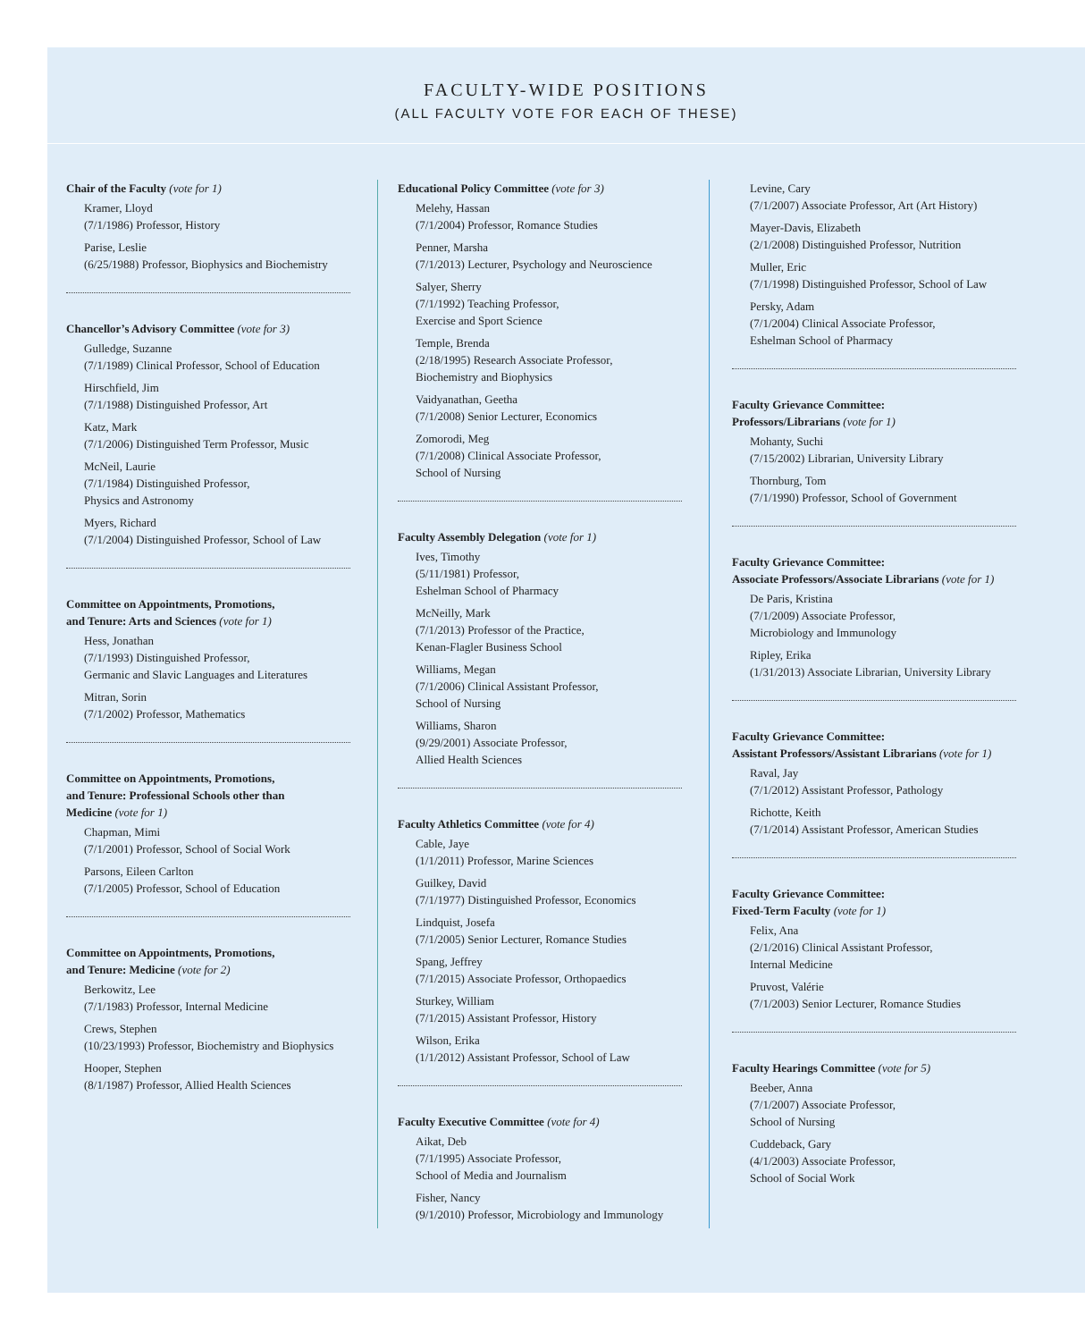FACULTY-WIDE POSITIONS
(ALL FACULTY VOTE FOR EACH OF THESE)
Chair of the Faculty (vote for 1)
Kramer, Lloyd
(7/1/1986) Professor, History
Parise, Leslie
(6/25/1988) Professor, Biophysics and Biochemistry
Chancellor’s Advisory Committee (vote for 3)
Gulledge, Suzanne
(7/1/1989) Clinical Professor, School of Education
Hirschfield, Jim
(7/1/1988) Distinguished Professor, Art
Katz, Mark
(7/1/2006) Distinguished Term Professor, Music
McNeil, Laurie
(7/1/1984) Distinguished Professor,
Physics and Astronomy
Myers, Richard
(7/1/2004) Distinguished Professor, School of Law
Committee on Appointments, Promotions,
and Tenure: Arts and Sciences (vote for 1)
Hess, Jonathan
(7/1/1993) Distinguished Professor,
Germanic and Slavic Languages and Literatures
Mitran, Sorin
(7/1/2002) Professor, Mathematics
Committee on Appointments, Promotions,
and Tenure: Professional Schools other than
Medicine (vote for 1)
Chapman, Mimi
(7/1/2001) Professor, School of Social Work
Parsons, Eileen Carlton
(7/1/2005) Professor, School of Education
Committee on Appointments, Promotions,
and Tenure: Medicine (vote for 2)
Berkowitz, Lee
(7/1/1983) Professor, Internal Medicine
Crews, Stephen
(10/23/1993) Professor, Biochemistry and Biophysics
Hooper, Stephen
(8/1/1987) Professor, Allied Health Sciences
Educational Policy Committee (vote for 3)
Melehy, Hassan
(7/1/2004) Professor, Romance Studies
Penner, Marsha
(7/1/2013) Lecturer, Psychology and Neuroscience
Salyer, Sherry
(7/1/1992) Teaching Professor,
Exercise and Sport Science
Temple, Brenda
(2/18/1995) Research Associate Professor,
Biochemistry and Biophysics
Vaidyanathan, Geetha
(7/1/2008) Senior Lecturer, Economics
Zomorodi, Meg
(7/1/2008) Clinical Associate Professor,
School of Nursing
Faculty Assembly Delegation (vote for 1)
Ives, Timothy
(5/11/1981) Professor,
Eshelman School of Pharmacy
McNeilly, Mark
(7/1/2013) Professor of the Practice,
Kenan-Flagler Business School
Williams, Megan
(7/1/2006) Clinical Assistant Professor,
School of Nursing
Williams, Sharon
(9/29/2001) Associate Professor,
Allied Health Sciences
Faculty Athletics Committee (vote for 4)
Cable, Jaye
(1/1/2011) Professor, Marine Sciences
Guilkey, David
(7/1/1977) Distinguished Professor, Economics
Lindquist, Josefa
(7/1/2005) Senior Lecturer, Romance Studies
Spang, Jeffrey
(7/1/2015) Associate Professor, Orthopaedics
Sturkey, William
(7/1/2015) Assistant Professor, History
Wilson, Erika
(1/1/2012) Assistant Professor, School of Law
Faculty Executive Committee (vote for 4)
Aikat, Deb
(7/1/1995) Associate Professor,
School of Media and Journalism
Fisher, Nancy
(9/1/2010) Professor, Microbiology and Immunology
Levine, Cary
(7/1/2007) Associate Professor, Art (Art History)
Mayer-Davis, Elizabeth
(2/1/2008) Distinguished Professor, Nutrition
Muller, Eric
(7/1/1998) Distinguished Professor, School of Law
Persky, Adam
(7/1/2004) Clinical Associate Professor,
Eshelman School of Pharmacy
Faculty Grievance Committee:
Professors/Librarians (vote for 1)
Mohanty, Suchi
(7/15/2002) Librarian, University Library
Thornburg, Tom
(7/1/1990) Professor, School of Government
Faculty Grievance Committee:
Associate Professors/Associate Librarians (vote for 1)
De Paris, Kristina
(7/1/2009) Associate Professor,
Microbiology and Immunology
Ripley, Erika
(1/31/2013) Associate Librarian, University Library
Faculty Grievance Committee:
Assistant Professors/Assistant Librarians (vote for 1)
Raval, Jay
(7/1/2012) Assistant Professor, Pathology
Richotte, Keith
(7/1/2014) Assistant Professor, American Studies
Faculty Grievance Committee:
Fixed-Term Faculty (vote for 1)
Felix, Ana
(2/1/2016) Clinical Assistant Professor,
Internal Medicine
Pruvost, Valérie
(7/1/2003) Senior Lecturer, Romance Studies
Faculty Hearings Committee (vote for 5)
Beeber, Anna
(7/1/2007) Associate Professor,
School of Nursing
Cuddeback, Gary
(4/1/2003) Associate Professor,
School of Social Work